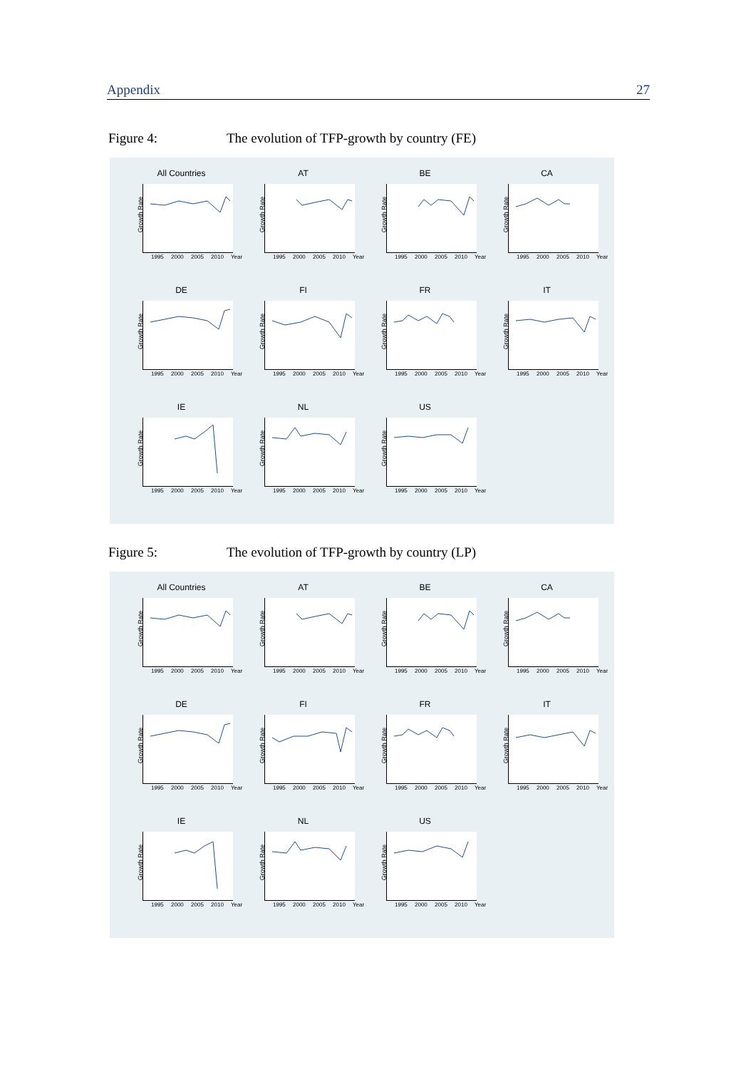Appendix 27
Figure 4: The evolution of TFP-growth by country (FE)
All Countries
Growth Rate
1995 2000 2005 2010 Year
AT
Growth Rate
1995 2000 2005 2010 Year
BE
Growth Rate
1995 2000 2005 2010 Year
CA
Growth Rate
1995 2000 2005 2010 Year
DE
Growth Rate
1995 2000 2005 2010 Year
FI
Growth Rate
1995 2000 2005 2010 Year
FR
Growth Rate
1995 2000 2005 2010 Year
IT
Growth Rate
1995 2000 2005 2010 Year
IE
Growth Rate
1995 2000 2005 2010 Year
NL
Growth Rate
1995 2000 2005 2010 Year
US
Growth Rate
1995 2000 2005 2010 Year
Figure 5: The evolution of TFP-growth by country (LP)
All Countries
Growth Rate
1995 2000 2005 2010 Year
AT
Growth Rate
1995 2000 2005 2010 Year
BE
Growth Rate
1995 2000 2005 2010 Year
CA
Growth Rate
1995 2000 2005 2010 Year
DE
Growth Rate
1995 2000 2005 2010 Year
FI
Growth Rate
1995 2000 2005 2010 Year
FR
Growth Rate
1995 2000 2005 2010 Year
IT
Growth Rate
1995 2000 2005 2010 Year
IE
Growth Rate
1995 2000 2005 2010 Year
NL
Growth Rate
1995 2000 2005 2010 Year
US
Growth Rate
1995 2000 2005 2010 Year